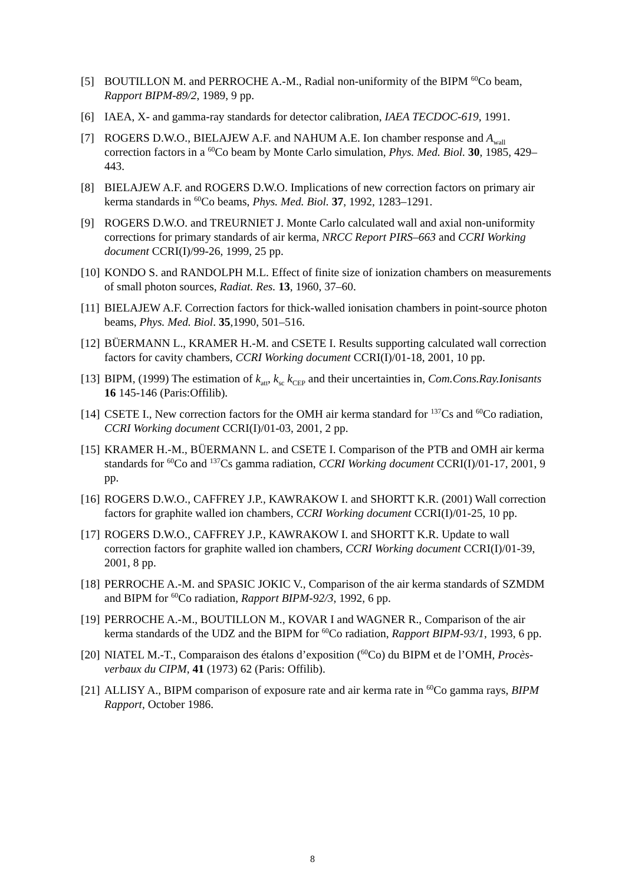[5] BOUTILLON M. and PERROCHE A.-M., Radial non-uniformity of the BIPM <sup>60</sup>Co beam, Rapport BIPM-89/2, 1989, 9 pp.
[6] IAEA, X- and gamma-ray standards for detector calibration, IAEA TECDOC-619, 1991.
[7] ROGERS D.W.O., BIELAJEW A.F. and NAHUM A.E. Ion chamber response and A<sub>wall</sub> correction factors in a <sup>60</sup>Co beam by Monte Carlo simulation, Phys. Med. Biol. 30, 1985, 429–443.
[8] BIELAJEW A.F. and ROGERS D.W.O. Implications of new correction factors on primary air kerma standards in <sup>60</sup>Co beams, Phys. Med. Biol. 37, 1992, 1283–1291.
[9] ROGERS D.W.O. and TREURNIET J. Monte Carlo calculated wall and axial non-uniformity corrections for primary standards of air kerma, NRCC Report PIRS–663 and CCRI Working document CCRI(I)/99-26, 1999, 25 pp.
[10]
KONDO S. and RANDOLPH M.L. Effect of finite size of ionization chambers on measurements of small photon sources, Radiat. Res. 13, 1960, 37–60.
[11]
BIELAJEW A.F. Correction factors for thick-walled ionisation chambers in point-source photon beams, Phys. Med. Biol. 35,1990, 501–516.
[12]
BÜERMANN L., KRAMER H.-M. and CSETE I. Results supporting calculated wall correction factors for cavity chambers, CCRI Working document CCRI(I)/01-18, 2001, 10 pp.
[13]
BIPM, (1999) The estimation of k<sub>att</sub>, k<sub>sc</sub> k<sub>CEP</sub> and their uncertainties in, Com.Cons.Ray.Ionisants 16 145-146 (Paris:Offilib).
[14]
CSETE I., New correction factors for the OMH air kerma standard for <sup>137</sup>Cs and <sup>60</sup>Co radiation, CCRI Working document CCRI(I)/01-03, 2001, 2 pp.
[15]
KRAMER H.-M., BÜERMANN L. and CSETE I. Comparison of the PTB and OMH air kerma standards for <sup>60</sup>Co and <sup>137</sup>Cs gamma radiation, CCRI Working document CCRI(I)/01-17, 2001, 9 pp.
[16]
ROGERS D.W.O., CAFFREY J.P., KAWRAKOW I. and SHORTT K.R. (2001) Wall correction factors for graphite walled ion chambers, CCRI Working document CCRI(I)/01-25, 10 pp.
[17]
ROGERS D.W.O., CAFFREY J.P., KAWRAKOW I. and SHORTT K.R. Update to wall correction factors for graphite walled ion chambers, CCRI Working document CCRI(I)/01-39, 2001, 8 pp.
[18]
PERROCHE A.-M. and SPASIC JOKIC V., Comparison of the air kerma standards of SZMDM and BIPM for <sup>60</sup>Co radiation, Rapport BIPM-92/3, 1992, 6 pp.
[19]
PERROCHE A.-M., BOUTILLON M., KOVAR I and WAGNER R., Comparison of the air kerma standards of the UDZ and the BIPM for <sup>60</sup>Co radiation, Rapport BIPM-93/1, 1993, 6 pp.
[20]
NIATEL M.-T., Comparaison des étalons d’exposition (<sup>60</sup>Co) du BIPM et de l’OMH, Procès-verbaux du CIPM, 41 (1973) 62 (Paris: Offilib).
[21]
ALLISY A., BIPM comparison of exposure rate and air kerma rate in <sup>60</sup>Co gamma rays, BIPM Rapport, October 1986.
8